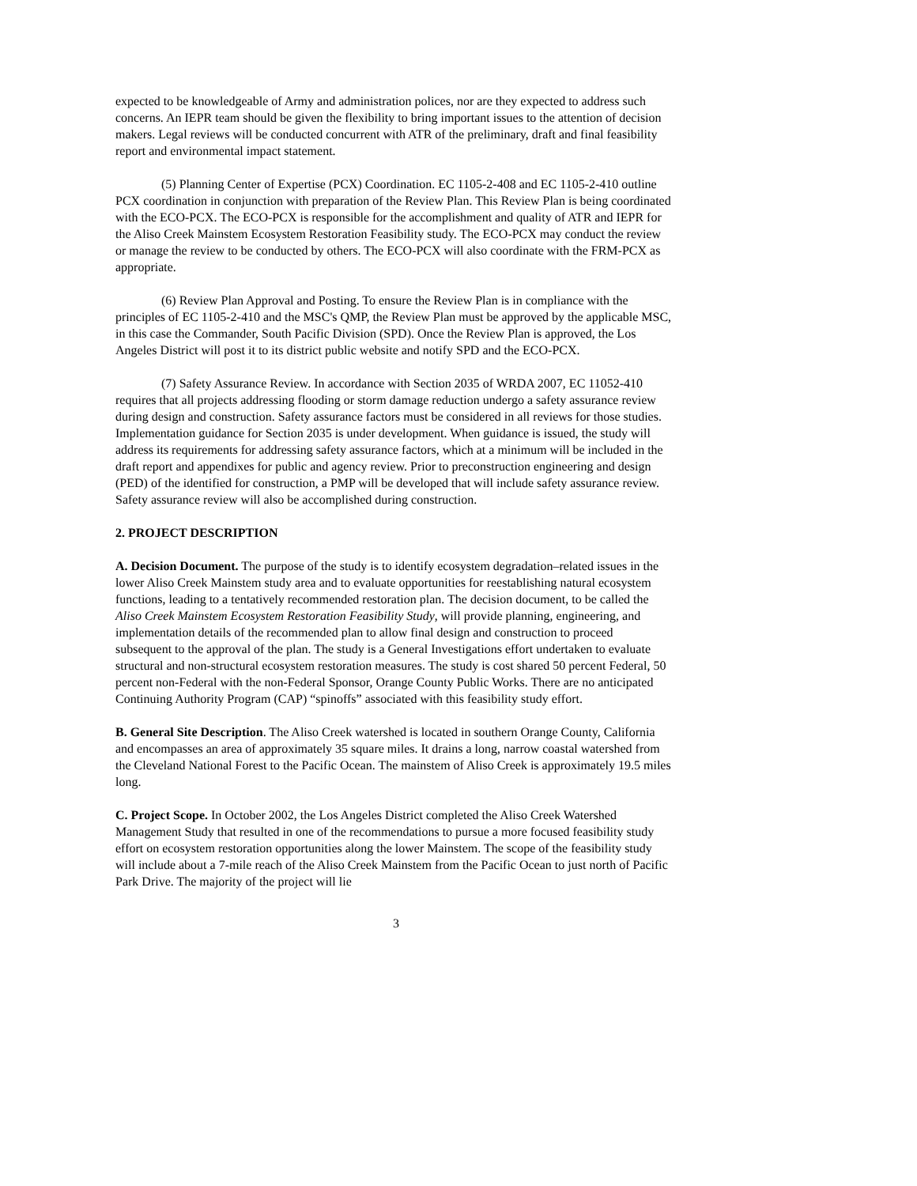expected to be knowledgeable of Army and administration polices, nor are they expected to address such concerns. An IEPR team should be given the flexibility to bring important issues to the attention of decision makers. Legal reviews will be conducted concurrent with ATR of the preliminary, draft and final feasibility report and environmental impact statement.
(5) Planning Center of Expertise (PCX) Coordination. EC 1105-2-408 and EC 1105-2-410 outline PCX coordination in conjunction with preparation of the Review Plan. This Review Plan is being coordinated with the ECO-PCX. The ECO-PCX is responsible for the accomplishment and quality of ATR and IEPR for the Aliso Creek Mainstem Ecosystem Restoration Feasibility study. The ECO-PCX may conduct the review or manage the review to be conducted by others. The ECO-PCX will also coordinate with the FRM-PCX as appropriate.
(6) Review Plan Approval and Posting. To ensure the Review Plan is in compliance with the principles of EC 1105-2-410 and the MSC's QMP, the Review Plan must be approved by the applicable MSC, in this case the Commander, South Pacific Division (SPD). Once the Review Plan is approved, the Los Angeles District will post it to its district public website and notify SPD and the ECO-PCX.
(7) Safety Assurance Review. In accordance with Section 2035 of WRDA 2007, EC 11052-410 requires that all projects addressing flooding or storm damage reduction undergo a safety assurance review during design and construction. Safety assurance factors must be considered in all reviews for those studies. Implementation guidance for Section 2035 is under development. When guidance is issued, the study will address its requirements for addressing safety assurance factors, which at a minimum will be included in the draft report and appendixes for public and agency review. Prior to preconstruction engineering and design (PED) of the identified for construction, a PMP will be developed that will include safety assurance review. Safety assurance review will also be accomplished during construction.
2. PROJECT DESCRIPTION
A. Decision Document. The purpose of the study is to identify ecosystem degradation–related issues in the lower Aliso Creek Mainstem study area and to evaluate opportunities for reestablishing natural ecosystem functions, leading to a tentatively recommended restoration plan. The decision document, to be called the Aliso Creek Mainstem Ecosystem Restoration Feasibility Study, will provide planning, engineering, and implementation details of the recommended plan to allow final design and construction to proceed subsequent to the approval of the plan. The study is a General Investigations effort undertaken to evaluate structural and non-structural ecosystem restoration measures. The study is cost shared 50 percent Federal, 50 percent non-Federal with the non-Federal Sponsor, Orange County Public Works. There are no anticipated Continuing Authority Program (CAP) “spinoffs” associated with this feasibility study effort.
B. General Site Description. The Aliso Creek watershed is located in southern Orange County, California and encompasses an area of approximately 35 square miles. It drains a long, narrow coastal watershed from the Cleveland National Forest to the Pacific Ocean. The mainstem of Aliso Creek is approximately 19.5 miles long.
C. Project Scope. In October 2002, the Los Angeles District completed the Aliso Creek Watershed Management Study that resulted in one of the recommendations to pursue a more focused feasibility study effort on ecosystem restoration opportunities along the lower Mainstem. The scope of the feasibility study will include about a 7-mile reach of the Aliso Creek Mainstem from the Pacific Ocean to just north of Pacific Park Drive. The majority of the project will lie
3